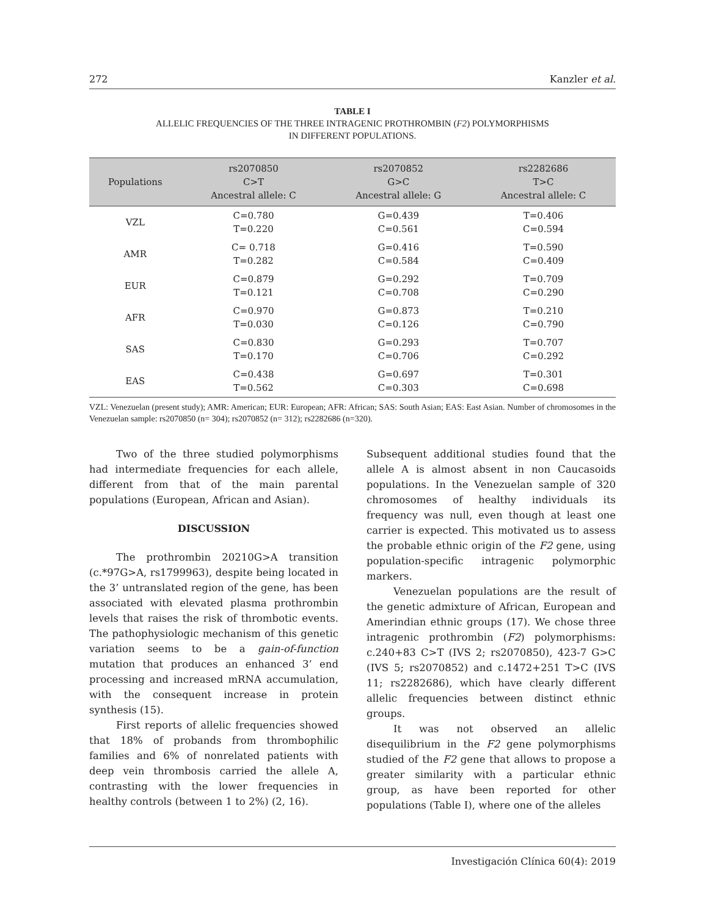272 Kanzler et al.
TABLE I
ALLELIC FREQUENCIES OF THE THREE INTRAGENIC PROTHROMBIN (F2) POLYMORPHISMS
IN DIFFERENT POPULATIONS.
| Populations | rs2070850 C>T Ancestral allele: C | rs2070852 G>C Ancestral allele: G | rs2282686 T>C Ancestral allele: C |
| --- | --- | --- | --- |
| VZL | C=0.780 T=0.220 | G=0.439 C=0.561 | T=0.406 C=0.594 |
| AMR | C= 0.718 T=0.282 | G=0.416 C=0.584 | T=0.590 C=0.409 |
| EUR | C=0.879 T=0.121 | G=0.292 C=0.708 | T=0.709 C=0.290 |
| AFR | C=0.970 T=0.030 | G=0.873 C=0.126 | T=0.210 C=0.790 |
| SAS | C=0.830 T=0.170 | G=0.293 C=0.706 | T=0.707 C=0.292 |
| EAS | C=0.438 T=0.562 | G=0.697 C=0.303 | T=0.301 C=0.698 |
VZL: Venezuelan (present study); AMR: American; EUR: European; AFR: African; SAS: South Asian; EAS: East Asian. Number of chromosomes in the Venezuelan sample: rs2070850 (n= 304); rs2070852 (n= 312); rs2282686 (n=320).
Two of the three studied polymorphisms had intermediate frequencies for each allele, different from that of the main parental populations (European, African and Asian).
DISCUSSION
The prothrombin 20210G>A transition (c.*97G>A, rs1799963), despite being located in the 3’ untranslated region of the gene, has been associated with elevated plasma prothrombin levels that raises the risk of thrombotic events. The pathophysiologic mechanism of this genetic variation seems to be a gain-of-function mutation that produces an enhanced 3’ end processing and increased mRNA accumulation, with the consequent increase in protein synthesis (15).
First reports of allelic frequencies showed that 18% of probands from thrombophilic families and 6% of nonrelated patients with deep vein thrombosis carried the allele A, contrasting with the lower frequencies in healthy controls (between 1 to 2%) (2, 16).
Subsequent additional studies found that the allele A is almost absent in non Caucasoids populations. In the Venezuelan sample of 320 chromosomes of healthy individuals its frequency was null, even though at least one carrier is expected. This motivated us to assess the probable ethnic origin of the F2 gene, using population-specific intragenic polymorphic markers.
Venezuelan populations are the result of the genetic admixture of African, European and Amerindian ethnic groups (17). We chose three intragenic prothrombin (F2) polymorphisms: c.240+83 C>T (IVS 2; rs2070850), 423-7 G>C (IVS 5; rs2070852) and c.1472+251 T>C (IVS 11; rs2282686), which have clearly different allelic frequencies between distinct ethnic groups.
It was not observed an allelic disequilibrium in the F2 gene polymorphisms studied of the F2 gene that allows to propose a greater similarity with a particular ethnic group, as have been reported for other populations (Table I), where one of the alleles
Investigación Clínica 60(4): 2019